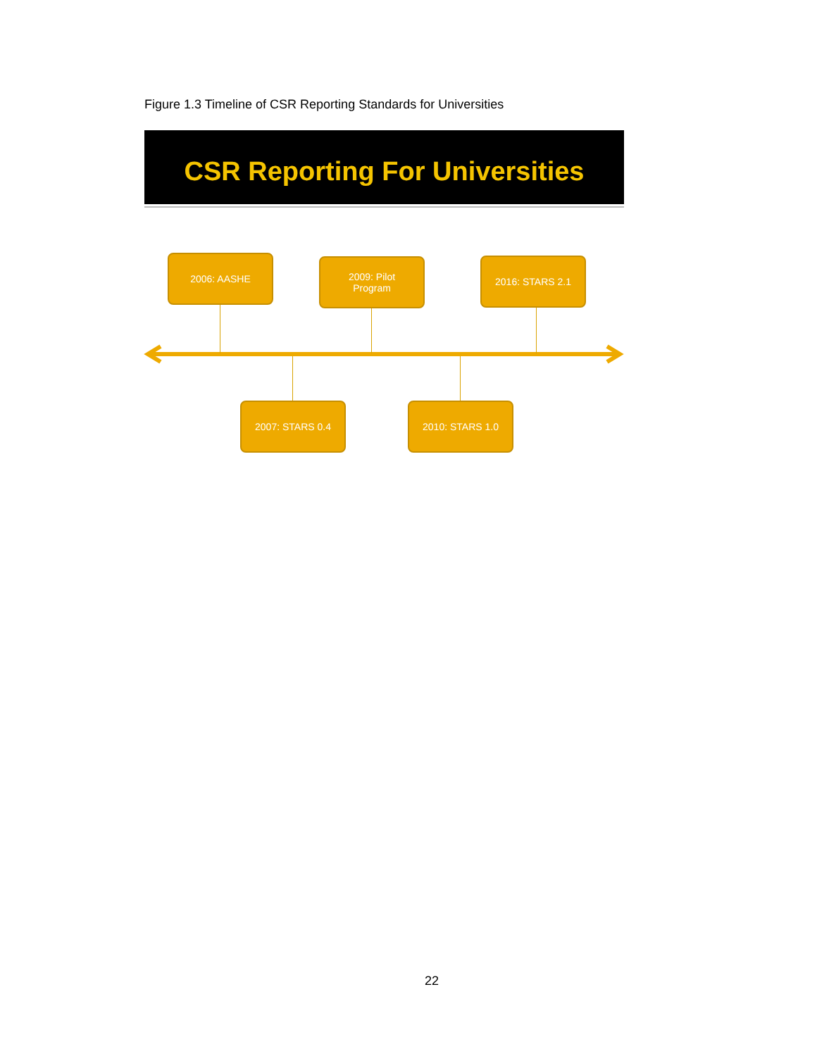Figure 1.3 Timeline of CSR Reporting Standards for Universities
CSR Reporting For Universities
2006: AASHE
2009: Pilot
Program
2016: STARS 2.1
2007: STARS 0.4 2010: STARS 1.0
22